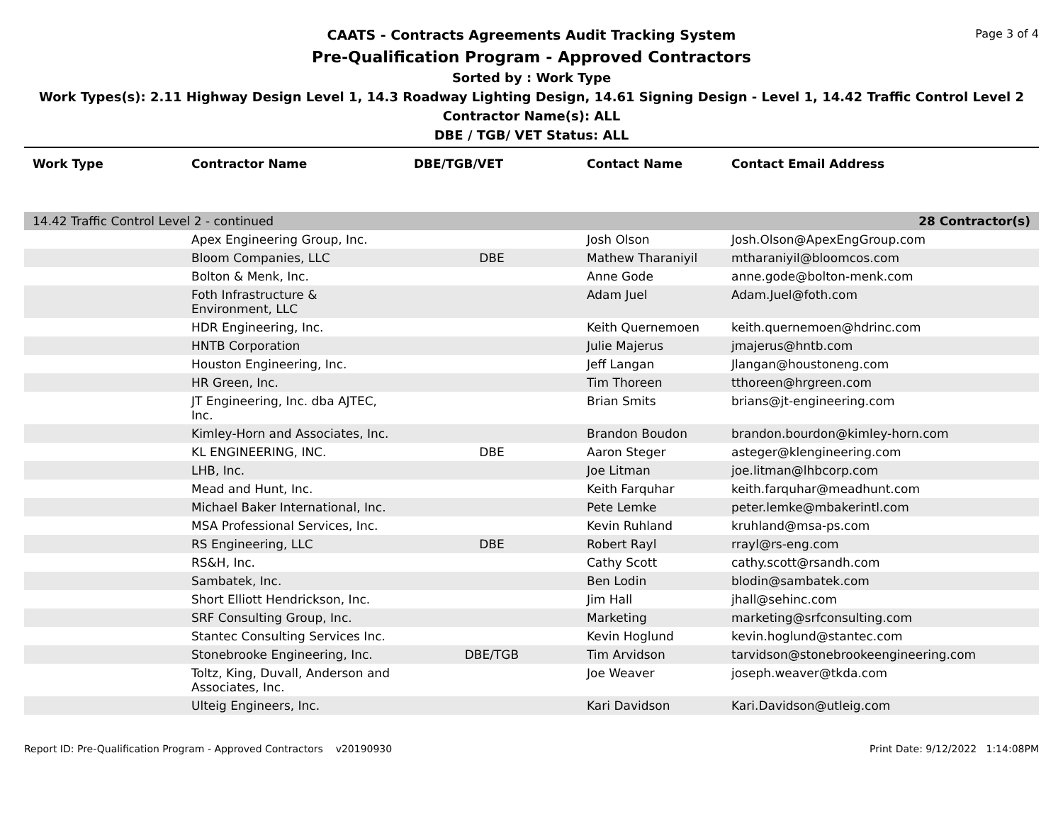Page 3 of 4
CAATS - Contracts Agreements Audit Tracking System
Pre-Qualification Program - Approved Contractors
Sorted by : Work Type
Work Types(s): 2.11 Highway Design Level 1, 14.3 Roadway Lighting Design, 14.61 Signing Design - Level 1, 14.42 Traffic Control Level 2
Contractor Name(s): ALL
DBE / TGB/ VET Status: ALL
| Work Type | Contractor Name | DBE/TGB/VET | Contact Name | Contact Email Address |
| --- | --- | --- | --- | --- |
| 14.42 Traffic Control Level 2 - continued | | | | 28 Contractor(s) |
| | Apex Engineering Group, Inc. | | Josh Olson | Josh.Olson@ApexEngGroup.com |
| | Bloom Companies, LLC | DBE | Mathew Tharaniyil | mtharaniyil@bloomcos.com |
| | Bolton & Menk, Inc. | | Anne Gode | anne.gode@bolton-menk.com |
| | Foth Infrastructure & Environment, LLC | | Adam Juel | Adam.Juel@foth.com |
| | HDR Engineering, Inc. | | Keith Quernemoen | keith.quernemoen@hdrinc.com |
| | HNTB Corporation | | Julie Majerus | jmajerus@hntb.com |
| | Houston Engineering, Inc. | | Jeff Langan | Jlangan@houstoneng.com |
| | HR Green, Inc. | | Tim Thoreen | tthoreen@hrgreen.com |
| | JT Engineering, Inc. dba AJTEC, Inc. | | Brian Smits | brians@jt-engineering.com |
| | Kimley-Horn and Associates, Inc. | | Brandon Boudon | brandon.bourdon@kimley-horn.com |
| | KL ENGINEERING, INC. | DBE | Aaron Steger | asteger@klengineering.com |
| | LHB, Inc. | | Joe Litman | joe.litman@lhbcorp.com |
| | Mead and Hunt, Inc. | | Keith Farquhar | keith.farquhar@meadhunt.com |
| | Michael Baker International, Inc. | | Pete Lemke | peter.lemke@mbakerintl.com |
| | MSA Professional Services, Inc. | | Kevin Ruhland | kruhland@msa-ps.com |
| | RS Engineering, LLC | DBE | Robert Rayl | rrayl@rs-eng.com |
| | RS&H, Inc. | | Cathy Scott | cathy.scott@rsandh.com |
| | Sambatek, Inc. | | Ben Lodin | blodin@sambatek.com |
| | Short Elliott Hendrickson, Inc. | | Jim Hall | jhall@sehinc.com |
| | SRF Consulting Group, Inc. | | Marketing | marketing@srfconsulting.com |
| | Stantec Consulting Services Inc. | | Kevin Hoglund | kevin.hoglund@stantec.com |
| | Stonebrooke Engineering, Inc. | DBE/TGB | Tim Arvidson | tarvidson@stonebrookeengineering.com |
| | Toltz, King, Duvall, Anderson and Associates, Inc. | | Joe Weaver | joseph.weaver@tkda.com |
| | Ulteig Engineers, Inc. | | Kari Davidson | Kari.Davidson@utleig.com |
Report ID: Pre-Qualification Program - Approved Contractors v20190930 Print Date: 9/12/2022 1:14:08PM